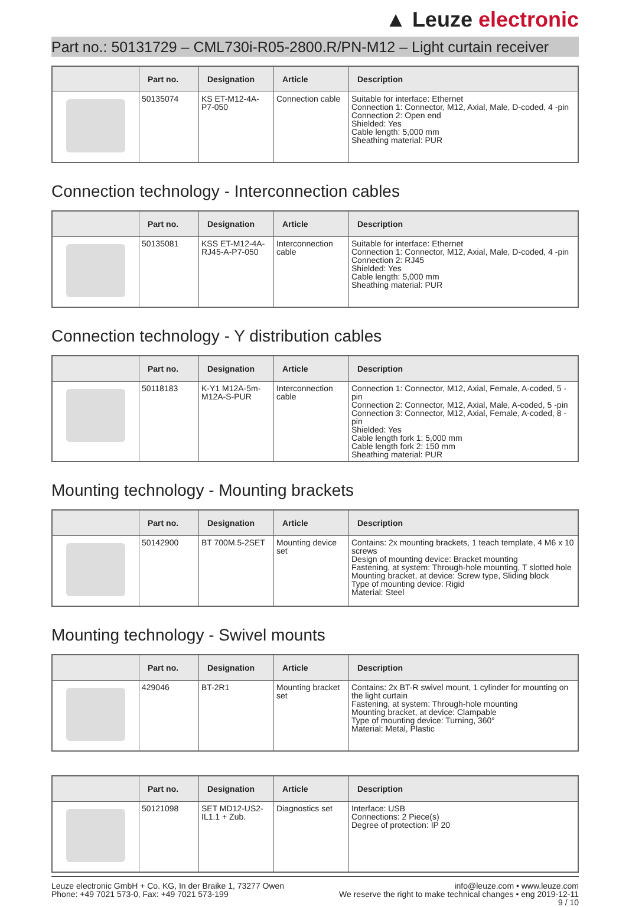▲ Leuze electronic
Part no.: 50131729 – CML730i-R05-2800.R/PN-M12 – Light curtain receiver
| | Part no. | Designation | Article | Description |
| --- | --- | --- | --- | --- |
| | 50135074 | KS ET-M12-4A-P7-050 | Connection cable | Suitable for interface: Ethernet Connection 1: Connector, M12, Axial, Male, D-coded, 4 -pin Connection 2: Open end Shielded: Yes Cable length: 5,000 mm Sheathing material: PUR |
Connection technology - Interconnection cables
| | Part no. | Designation | Article | Description |
| --- | --- | --- | --- | --- |
| | 50135081 | KSS ET-M12-4A-RJ45-A-P7-050 | Interconnection cable | Suitable for interface: Ethernet Connection 1: Connector, M12, Axial, Male, D-coded, 4 -pin Connection 2: RJ45 Shielded: Yes Cable length: 5,000 mm Sheathing material: PUR |
Connection technology - Y distribution cables
| | Part no. | Designation | Article | Description |
| --- | --- | --- | --- | --- |
| | 50118183 | K-Y1 M12A-5m-M12A-S-PUR | Interconnection cable | Connection 1: Connector, M12, Axial, Female, A-coded, 5 -pin Connection 2: Connector, M12, Axial, Male, A-coded, 5 -pin Connection 3: Connector, M12, Axial, Female, A-coded, 8 -pin Shielded: Yes Cable length fork 1: 5,000 mm Cable length fork 2: 150 mm Sheathing material: PUR |
Mounting technology - Mounting brackets
| | Part no. | Designation | Article | Description |
| --- | --- | --- | --- | --- |
| | 50142900 | BT 700M.5-2SET | Mounting device set | Contains: 2x mounting brackets, 1 teach template, 4 M6 x 10 screws Design of mounting device: Bracket mounting Fastening, at system: Through-hole mounting, T slotted hole Mounting bracket, at device: Screw type, Sliding block Type of mounting device: Rigid Material: Steel |
Mounting technology - Swivel mounts
| | Part no. | Designation | Article | Description |
| --- | --- | --- | --- | --- |
| | 429046 | BT-2R1 | Mounting bracket set | Contains: 2x BT-R swivel mount, 1 cylinder for mounting on the light curtain Fastening, at system: Through-hole mounting Mounting bracket, at device: Clampable Type of mounting device: Turning, 360° Material: Metal, Plastic |
| | Part no. | Designation | Article | Description |
| --- | --- | --- | --- | --- |
| | 50121098 | SET MD12-US2-IL1.1 + Zub. | Diagnostics set | Interface: USB Connections: 2 Piece(s) Degree of protection: IP 20 |
Leuze electronic GmbH + Co. KG, In der Braike 1, 73277 Owen
Phone: +49 7021 573-0, Fax: +49 7021 573-199
info@leuze.com • www.leuze.com
We reserve the right to make technical changes • eng 2019-12-11
9 / 10